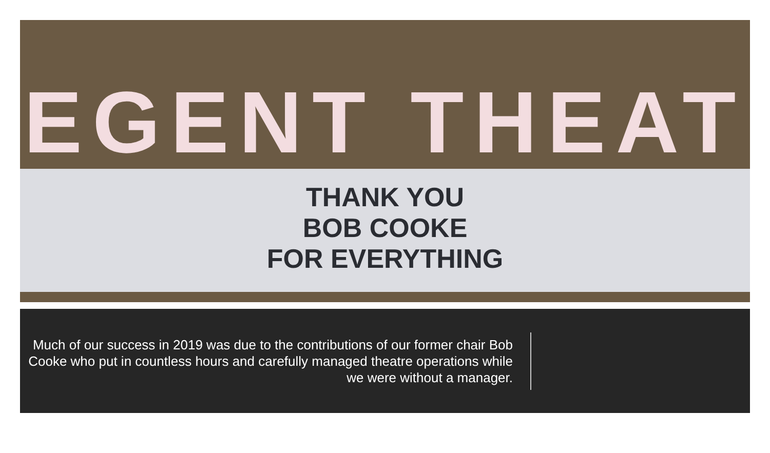EGENT THEAT
THANK YOU
BOB COOKE
FOR EVERYTHING
Much of our success in 2019 was due to the contributions of our former chair Bob Cooke who put in countless hours and carefully managed theatre operations while we were without a manager.